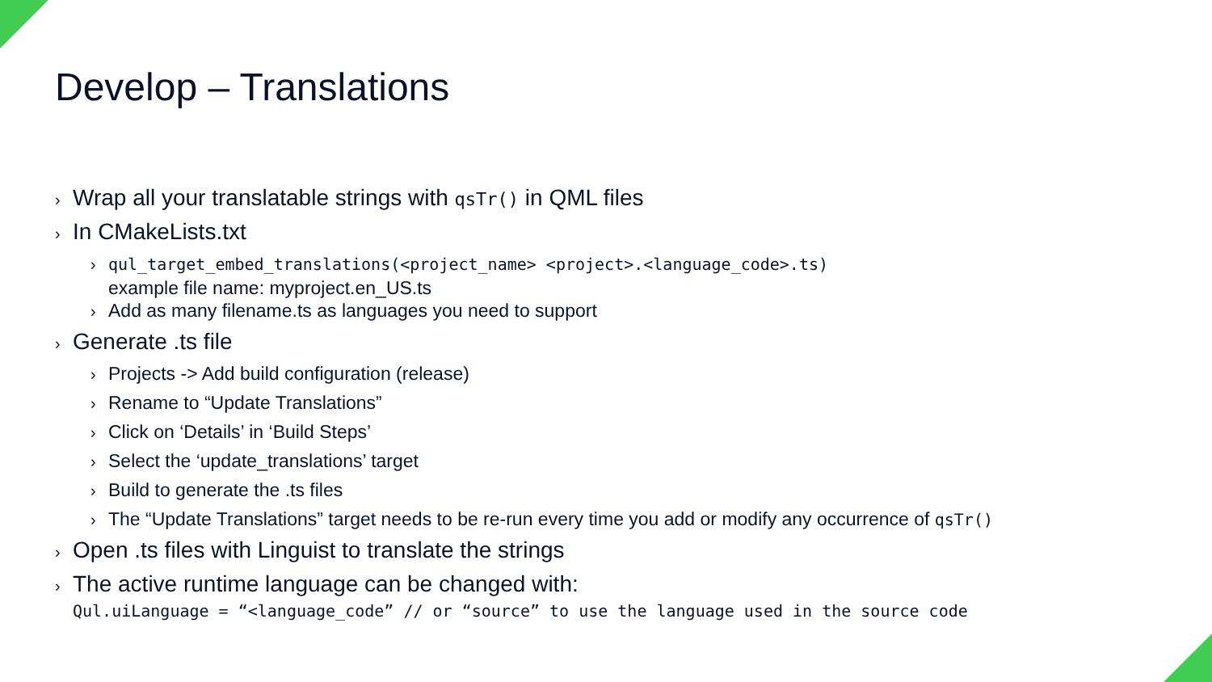Develop – Translations
› Wrap all your translatable strings with qsTr() in QML files
› In CMakeLists.txt
› qul_target_embed_translations(<project_name> <project>.<language_code>.ts)
example file name: myproject.en_US.ts
› Add as many filename.ts as languages you need to support
› Generate .ts file
› Projects -> Add build configuration (release)
› Rename to “Update Translations”
› Click on ‘Details’ in ‘Build Steps’
› Select the ‘update_translations’ target
› Build to generate the .ts files
› The “Update Translations” target needs to be re-run every time you add or modify any occurrence of qsTr()
› Open .ts files with Linguist to translate the strings
› The active runtime language can be changed with:
Qul.uiLanguage = “<language_code” // or “source” to use the language used in the source code